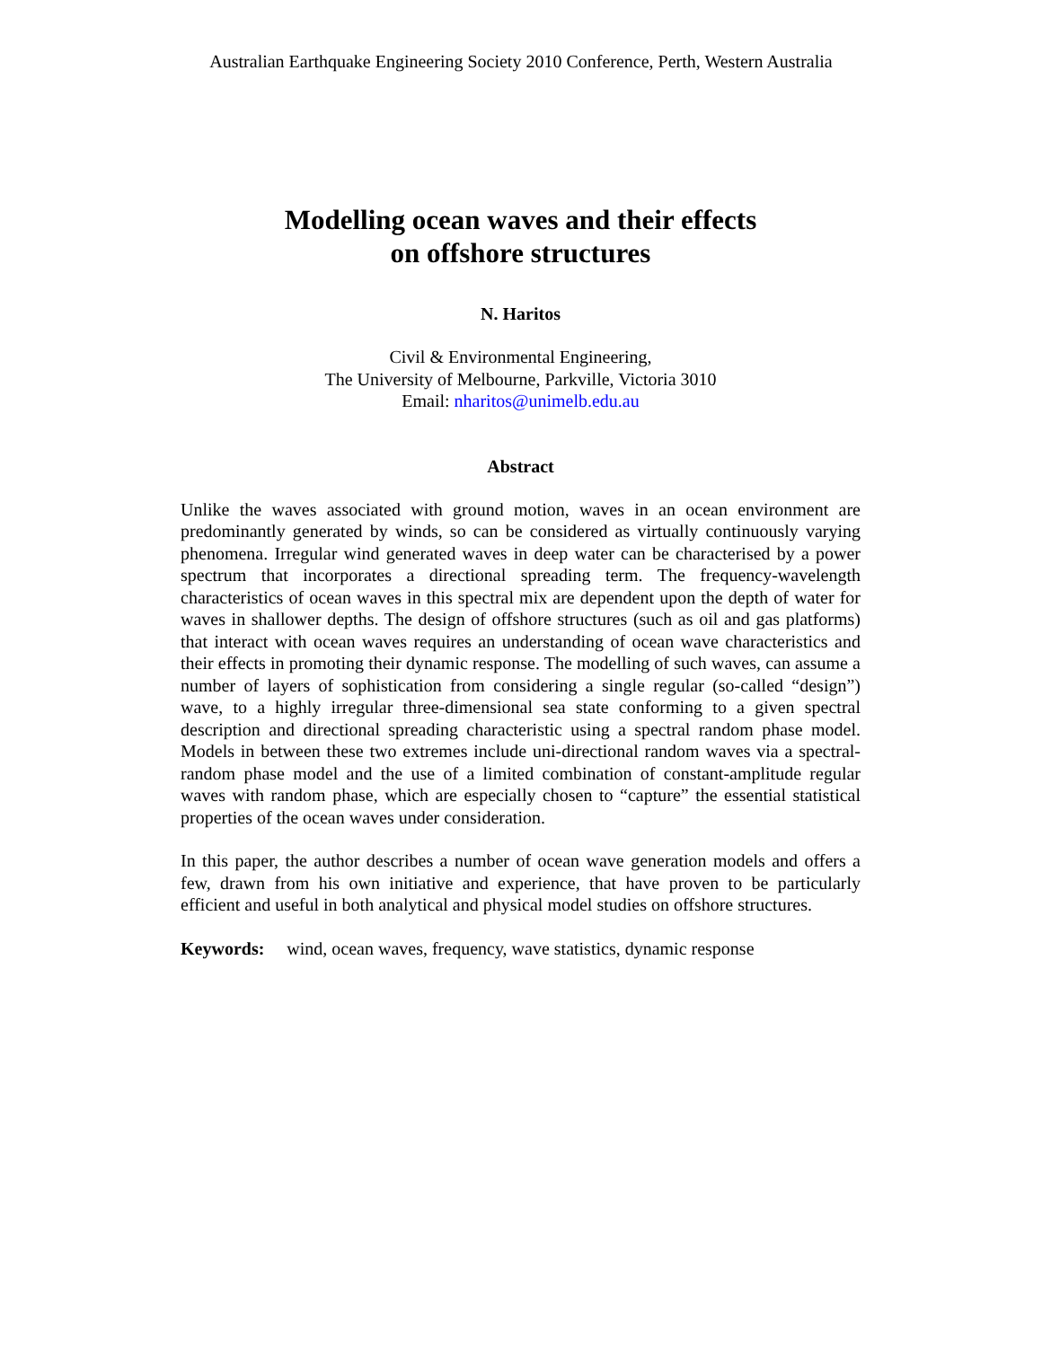Australian Earthquake Engineering Society 2010 Conference, Perth, Western Australia
Modelling ocean waves and their effects
on offshore structures
N. Haritos
Civil & Environmental Engineering,
The University of Melbourne, Parkville, Victoria 3010
Email: nharitos@unimelb.edu.au
Abstract
Unlike the waves associated with ground motion, waves in an ocean environment are predominantly generated by winds, so can be considered as virtually continuously varying phenomena. Irregular wind generated waves in deep water can be characterised by a power spectrum that incorporates a directional spreading term. The frequency-wavelength characteristics of ocean waves in this spectral mix are dependent upon the depth of water for waves in shallower depths. The design of offshore structures (such as oil and gas platforms) that interact with ocean waves requires an understanding of ocean wave characteristics and their effects in promoting their dynamic response. The modelling of such waves, can assume a number of layers of sophistication from considering a single regular (so-called “design”) wave, to a highly irregular three-dimensional sea state conforming to a given spectral description and directional spreading characteristic using a spectral random phase model. Models in between these two extremes include uni-directional random waves via a spectral-random phase model and the use of a limited combination of constant-amplitude regular waves with random phase, which are especially chosen to “capture” the essential statistical properties of the ocean waves under consideration.
In this paper, the author describes a number of ocean wave generation models and offers a few, drawn from his own initiative and experience, that have proven to be particularly efficient and useful in both analytical and physical model studies on offshore structures.
Keywords: wind, ocean waves, frequency, wave statistics, dynamic response